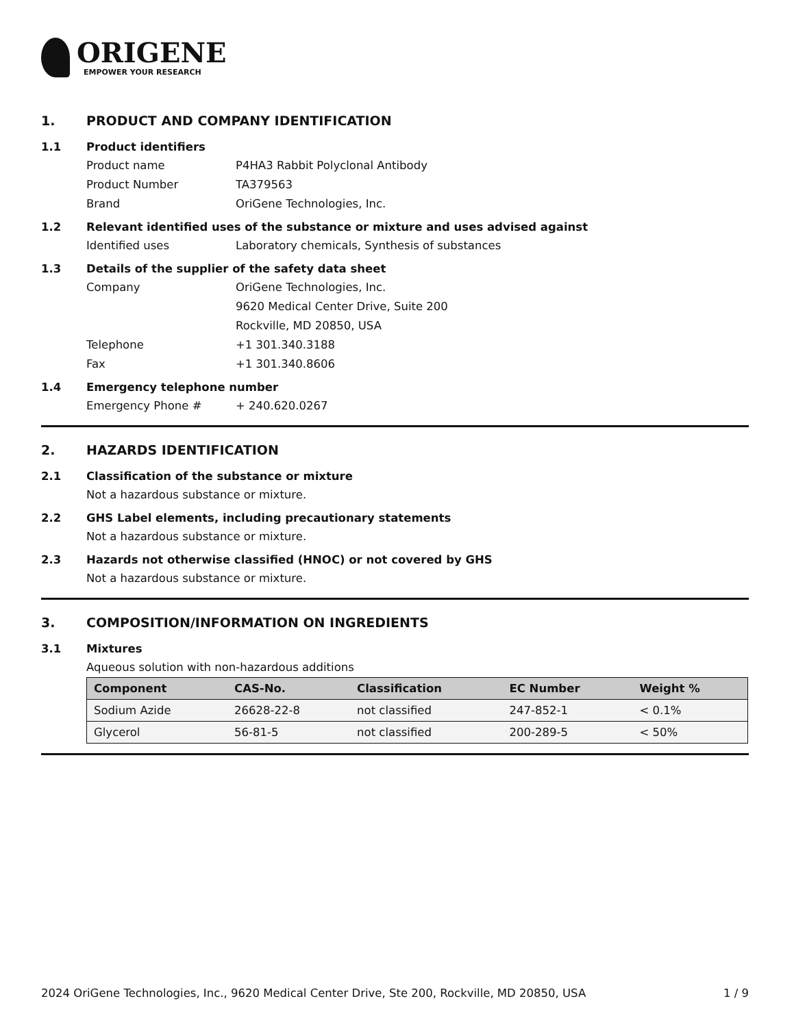ORIGENE
EMPOWER YOUR RESEARCH
1. PRODUCT AND COMPANY IDENTIFICATION
1.1 Product identifiers
Product name P4HA3 Rabbit Polyclonal Antibody
Product Number TA379563
Brand OriGene Technologies, Inc.
1.2 Relevant identified uses of the substance or mixture and uses advised against
Identified uses Laboratory chemicals, Synthesis of substances
1.3 Details of the supplier of the safety data sheet
Company OriGene Technologies, Inc.
9620 Medical Center Drive, Suite 200
Rockville, MD 20850, USA
Telephone +1 301.340.3188
Fax +1 301.340.8606
1.4 Emergency telephone number
Emergency Phone # + 240.620.0267
2. HAZARDS IDENTIFICATION
2.1 Classification of the substance or mixture
Not a hazardous substance or mixture.
2.2 GHS Label elements, including precautionary statements
Not a hazardous substance or mixture.
2.3 Hazards not otherwise classified (HNOC) or not covered by GHS
Not a hazardous substance or mixture.
3. COMPOSITION/INFORMATION ON INGREDIENTS
3.1 Mixtures
Aqueous solution with non-hazardous additions
| Component | CAS-No. | Classification | EC Number | Weight % |
| --- | --- | --- | --- | --- |
| Sodium Azide | 26628-22-8 | not classified | 247-852-1 | < 0.1% |
| Glycerol | 56-81-5 | not classified | 200-289-5 | < 50% |
2024 OriGene Technologies, Inc., 9620 Medical Center Drive, Ste 200, Rockville, MD 20850, USA 1 / 9